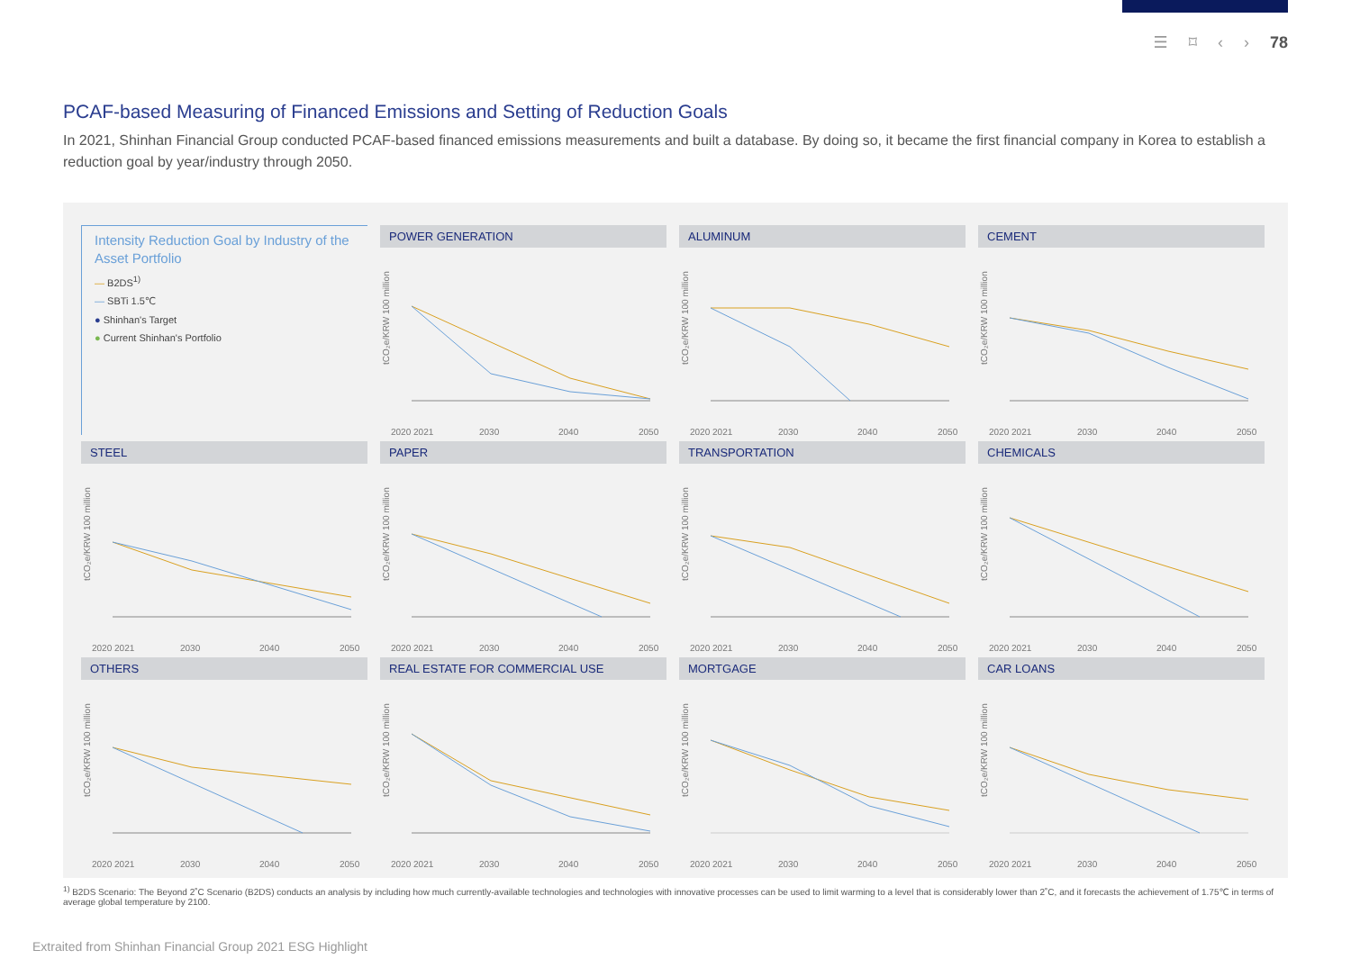☰ ⌑ ‹ › 78
PCAF-based Measuring of Financed Emissions and Setting of Reduction Goals
In 2021, Shinhan Financial Group conducted PCAF-based financed emissions measurements and built a database. By doing so, it became the first financial company in Korea to establish a reduction goal by year/industry through 2050.
Intensity Reduction Goal by Industry of the Asset Portfolio
— B2DS<sup>1)</sup>
— SBTi 1.5℃
● Shinhan's Target
● Current Shinhan's Portfolio
POWER GENERATION
2020 2021
2030
2040
2050
tCO₂e/KRW 100 million
ALUMINUM
2020 2021
2030
2040
2050
tCO₂e/KRW 100 million
CEMENT
2020 2021
2030
2040
2050
tCO₂e/KRW 100 million
STEEL
2020 2021
2030
2040
2050
tCO₂e/KRW 100 million
PAPER
2020 2021
2030
2040
2050
tCO₂e/KRW 100 million
TRANSPORTATION
2020 2021
2030
2040
2050
tCO₂e/KRW 100 million
CHEMICALS
2020 2021
2030
2040
2050
tCO₂e/KRW 100 million
OTHERS
2020 2021
2030
2040
2050
tCO₂e/KRW 100 million
REAL ESTATE FOR COMMERCIAL USE
2020 2021
2030
2040
2050
tCO₂e/KRW 100 million
MORTGAGE
2020 2021
2030
2040
2050
tCO₂e/KRW 100 million
CAR LOANS
2020 2021
2030
2040
2050
tCO₂e/KRW 100 million
<sup>1)</sup> B2DS Scenario: The Beyond 2˚C Scenario (B2DS) conducts an analysis by including how much currently-available technologies and technologies with innovative processes can be used to limit warming to a level that is considerably lower than 2˚C, and it forecasts the achievement of 1.75℃ in terms of average global temperature by 2100.
Extraited from Shinhan Financial Group 2021 ESG Highlight